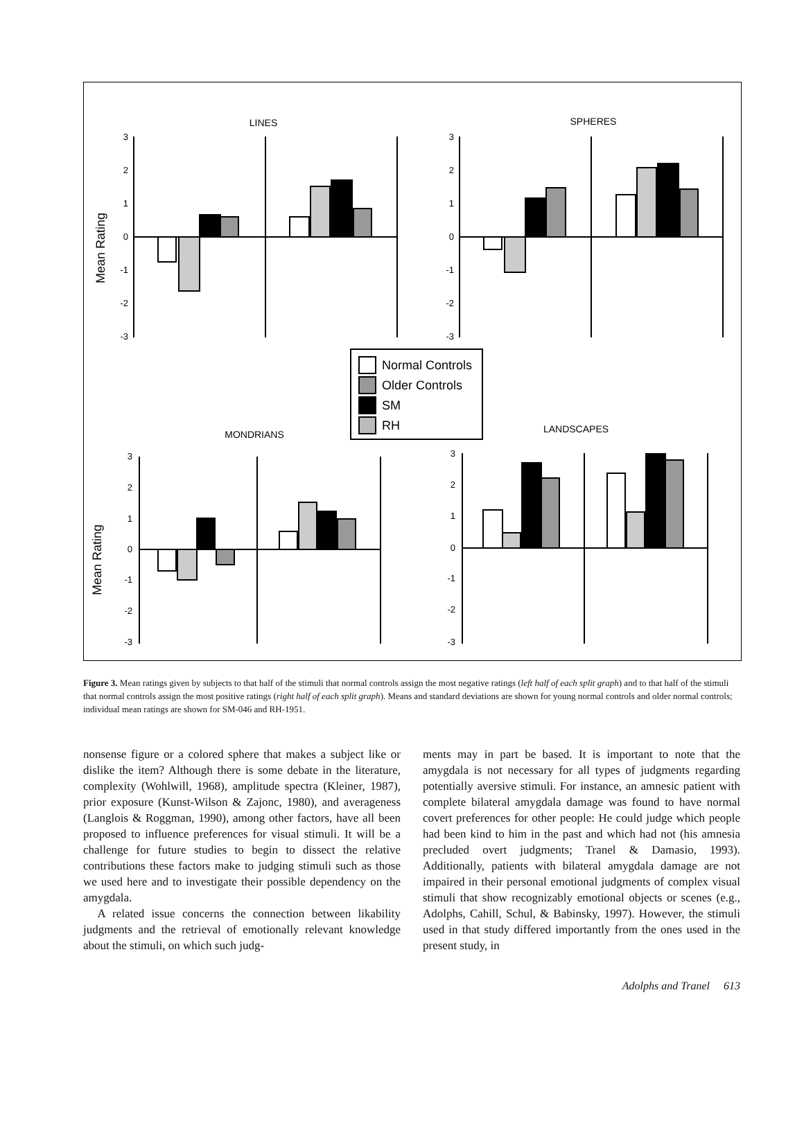LINES
SPHERES
MONDRIANS
LANDSCAPES
Mean Rating
Mean Rating
3
2
1
0
-1
-2
-3
3
2
1
0
-1
-2
-3
3
2
1
0
-1
-2
-3
3
2
1
0
-1
-2
-3
Normal Controls
Older Controls
SM
RH
Figure 3. Mean ratings given by subjects to that half of the stimuli that normal controls assign the most negative ratings (left half of each split graph) and to that half of the stimuli that normal controls assign the most positive ratings (right half of each split graph). Means and standard deviations are shown for young normal controls and older normal controls; individual mean ratings are shown for SM-046 and RH-1951.
nonsense figure or a colored sphere that makes a subject like or dislike the item? Although there is some debate in the literature, complexity (Wohlwill, 1968), amplitude spectra (Kleiner, 1987), prior exposure (Kunst-Wilson & Zajonc, 1980), and averageness (Langlois & Roggman, 1990), among other factors, have all been proposed to influence preferences for visual stimuli. It will be a challenge for future studies to begin to dissect the relative contributions these factors make to judging stimuli such as those we used here and to investigate their possible dependency on the amygdala.
A related issue concerns the connection between likability judgments and the retrieval of emotionally relevant knowledge about the stimuli, on which such judg-
ments may in part be based. It is important to note that the amygdala is not necessary for all types of judgments regarding potentially aversive stimuli. For instance, an amnesic patient with complete bilateral amygdala damage was found to have normal covert preferences for other people: He could judge which people had been kind to him in the past and which had not (his amnesia precluded overt judgments; Tranel & Damasio, 1993). Additionally, patients with bilateral amygdala damage are not impaired in their personal emotional judgments of complex visual stimuli that show recognizably emotional objects or scenes (e.g., Adolphs, Cahill, Schul, & Babinsky, 1997). However, the stimuli used in that study differed importantly from the ones used in the present study, in
Adolphs and Tranel 613